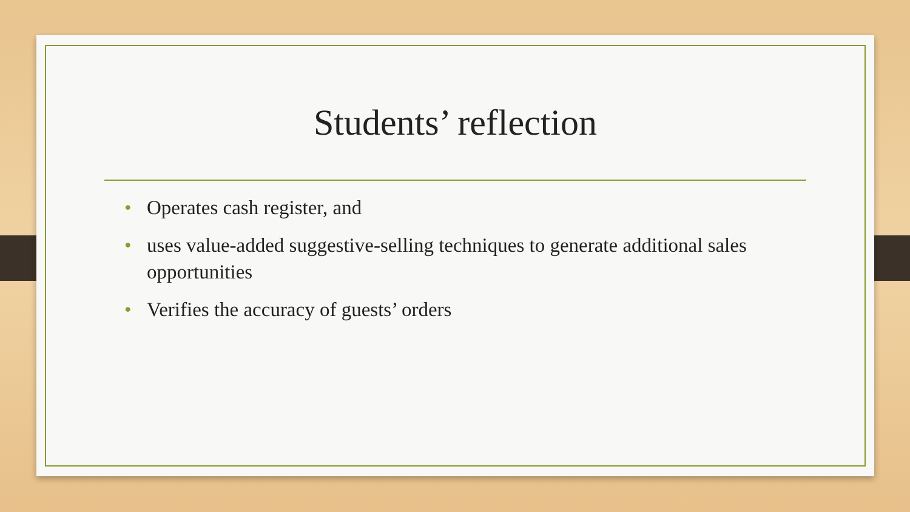Students’ reflection
• Operates cash register, and
• uses value-added suggestive-selling techniques to generate additional sales opportunities
• Verifies the accuracy of guests’ orders